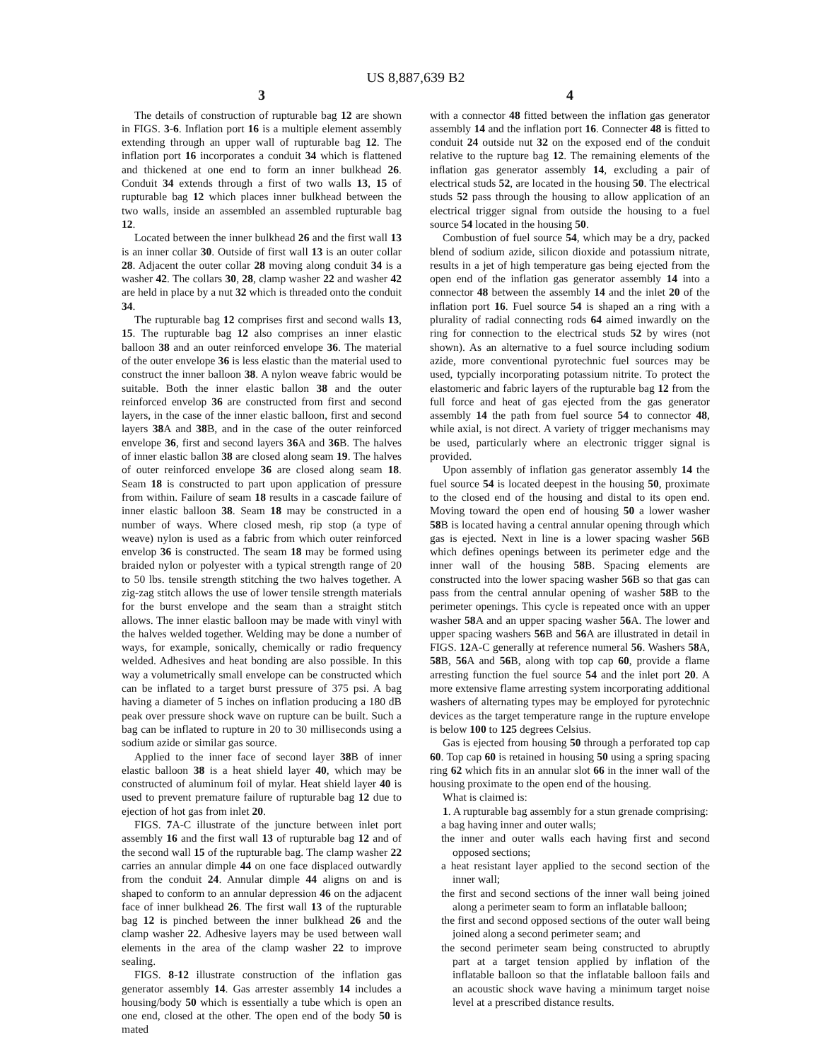US 8,887,639 B2
3
The details of construction of rupturable bag 12 are shown in FIGS. 3-6. Inflation port 16 is a multiple element assembly extending through an upper wall of rupturable bag 12. The inflation port 16 incorporates a conduit 34 which is flattened and thickened at one end to form an inner bulkhead 26. Conduit 34 extends through a first of two walls 13, 15 of rupturable bag 12 which places inner bulkhead between the two walls, inside an assembled an assembled rupturable bag 12.
Located between the inner bulkhead 26 and the first wall 13 is an inner collar 30. Outside of first wall 13 is an outer collar 28. Adjacent the outer collar 28 moving along conduit 34 is a washer 42. The collars 30, 28, clamp washer 22 and washer 42 are held in place by a nut 32 which is threaded onto the conduit 34.
The rupturable bag 12 comprises first and second walls 13, 15. The rupturable bag 12 also comprises an inner elastic balloon 38 and an outer reinforced envelope 36. The material of the outer envelope 36 is less elastic than the material used to construct the inner balloon 38. A nylon weave fabric would be suitable. Both the inner elastic ballon 38 and the outer reinforced envelop 36 are constructed from first and second layers, in the case of the inner elastic balloon, first and second layers 38 A and 38 B, and in the case of the outer reinforced envelope 36, first and second layers 36 A and 36 B. The halves of inner elastic ballon 38 are closed along seam 19. The halves of outer reinforced envelope 36 are closed along seam 18. Seam 18 is constructed to part upon application of pressure from within. Failure of seam 18 results in a cascade failure of inner elastic balloon 38. Seam 18 may be constructed in a number of ways. Where closed mesh, rip stop (a type of weave) nylon is used as a fabric from which outer reinforced envelop 36 is constructed. The seam 18 may be formed using braided nylon or polyester with a typical strength range of 20 to 50 lbs. tensile strength stitching the two halves together. A zig-zag stitch allows the use of lower tensile strength materials for the burst envelope and the seam than a straight stitch allows. The inner elastic balloon may be made with vinyl with the halves welded together. Welding may be done a number of ways, for example, sonically, chemically or radio frequency welded. Adhesives and heat bonding are also possible. In this way a volumetrically small envelope can be constructed which can be inflated to a target burst pressure of 375 psi. A bag having a diameter of 5 inches on inflation producing a 180 dB peak over pressure shock wave on rupture can be built. Such a bag can be inflated to rupture in 20 to 30 milliseconds using a sodium azide or similar gas source.
Applied to the inner face of second layer 38 B of inner elastic balloon 38 is a heat shield layer 40, which may be constructed of aluminum foil of mylar. Heat shield layer 40 is used to prevent premature failure of rupturable bag 12 due to ejection of hot gas from inlet 20.
FIGS. 7 A-C illustrate of the juncture between inlet port assembly 16 and the first wall 13 of rupturable bag 12 and of the second wall 15 of the rupturable bag. The clamp washer 22 carries an annular dimple 44 on one face displaced outwardly from the conduit 24. Annular dimple 44 aligns on and is shaped to conform to an annular depression 46 on the adjacent face of inner bulkhead 26. The first wall 13 of the rupturable bag 12 is pinched between the inner bulkhead 26 and the clamp washer 22. Adhesive layers may be used between wall elements in the area of the clamp washer 22 to improve sealing.
FIGS. 8-12 illustrate construction of the inflation gas generator assembly 14. Gas arrester assembly 14 includes a housing/body 50 which is essentially a tube which is open an one end, closed at the other. The open end of the body 50 is mated
4
with a connector 48 fitted between the inflation gas generator assembly 14 and the inflation port 16. Connecter 48 is fitted to conduit 24 outside nut 32 on the exposed end of the conduit relative to the rupture bag 12. The remaining elements of the inflation gas generator assembly 14, excluding a pair of electrical studs 52, are located in the housing 50. The electrical studs 52 pass through the housing to allow application of an electrical trigger signal from outside the housing to a fuel source 54 located in the housing 50.
Combustion of fuel source 54, which may be a dry, packed blend of sodium azide, silicon dioxide and potassium nitrate, results in a jet of high temperature gas being ejected from the open end of the inflation gas generator assembly 14 into a connector 48 between the assembly 14 and the inlet 20 of the inflation port 16. Fuel source 54 is shaped an a ring with a plurality of radial connecting rods 64 aimed inwardly on the ring for connection to the electrical studs 52 by wires (not shown). As an alternative to a fuel source including sodium azide, more conventional pyrotechnic fuel sources may be used, typcially incorporating potassium nitrite. To protect the elastomeric and fabric layers of the rupturable bag 12 from the full force and heat of gas ejected from the gas generator assembly 14 the path from fuel source 54 to connector 48, while axial, is not direct. A variety of trigger mechanisms may be used, particularly where an electronic trigger signal is provided.
Upon assembly of inflation gas generator assembly 14 the fuel source 54 is located deepest in the housing 50, proximate to the closed end of the housing and distal to its open end. Moving toward the open end of housing 50 a lower washer 58 B is located having a central annular opening through which gas is ejected. Next in line is a lower spacing washer 56 B which defines openings between its perimeter edge and the inner wall of the housing 58 B. Spacing elements are constructed into the lower spacing washer 56 B so that gas can pass from the central annular opening of washer 58 B to the perimeter openings. This cycle is repeated once with an upper washer 58 A and an upper spacing washer 56 A. The lower and upper spacing washers 56 B and 56 A are illustrated in detail in FIGS. 12 A-C generally at reference numeral 56. Washers 58 A, 58 B, 56 A and 56 B, along with top cap 60, provide a flame arresting function the fuel source 54 and the inlet port 20. A more extensive flame arresting system incorporating additional washers of alternating types may be employed for pyrotechnic devices as the target temperature range in the rupture envelope is below 100 to 125 degrees Celsius.
Gas is ejected from housing 50 through a perforated top cap 60. Top cap 60 is retained in housing 50 using a spring spacing ring 62 which fits in an annular slot 66 in the inner wall of the housing proximate to the open end of the housing.
What is claimed is:
1. A rupturable bag assembly for a stun grenade comprising:
a bag having inner and outer walls;
the inner and outer walls each having first and second opposed sections;
a heat resistant layer applied to the second section of the inner wall;
the first and second sections of the inner wall being joined along a perimeter seam to form an inflatable balloon;
the first and second opposed sections of the outer wall being joined along a second perimeter seam; and
the second perimeter seam being constructed to abruptly part at a target tension applied by inflation of the inflatable balloon so that the inflatable balloon fails and an acoustic shock wave having a minimum target noise level at a prescribed distance results.